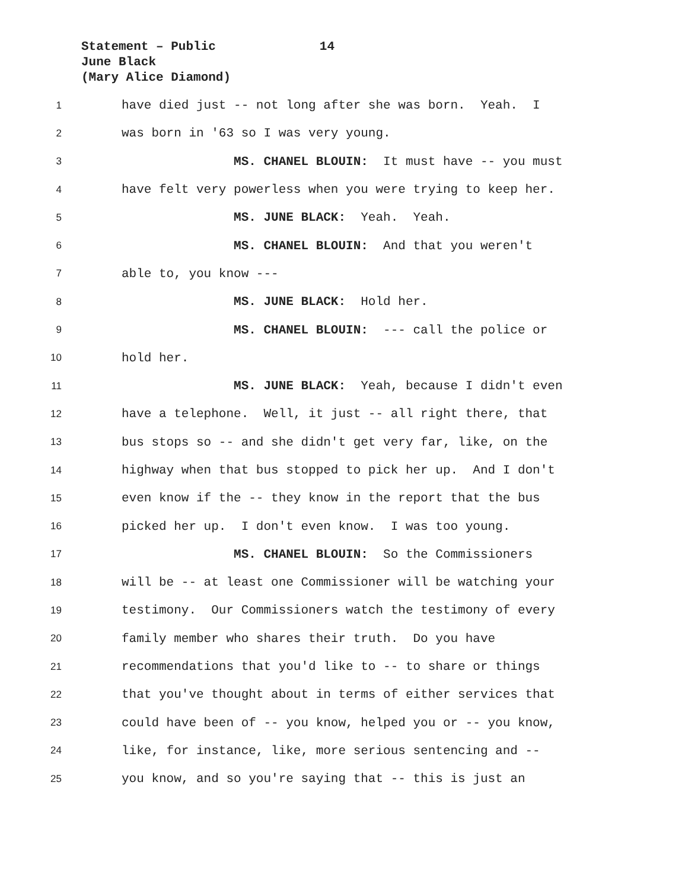Statement – Public 14
June Black
(Mary Alice Diamond)
1 have died just -- not long after she was born. Yeah. I
2 was born in '63 so I was very young.
3 MS. CHANEL BLOUIN: It must have -- you must
4 have felt very powerless when you were trying to keep her.
5 MS. JUNE BLACK: Yeah. Yeah.
6 MS. CHANEL BLOUIN: And that you weren't
7 able to, you know ---
8 MS. JUNE BLACK: Hold her.
9 MS. CHANEL BLOUIN: --- call the police or
10 hold her.
11 MS. JUNE BLACK: Yeah, because I didn't even
12 have a telephone. Well, it just -- all right there, that
13 bus stops so -- and she didn't get very far, like, on the
14 highway when that bus stopped to pick her up. And I don't
15 even know if the -- they know in the report that the bus
16 picked her up. I don't even know. I was too young.
17 MS. CHANEL BLOUIN: So the Commissioners
18 will be -- at least one Commissioner will be watching your
19 testimony. Our Commissioners watch the testimony of every
20 family member who shares their truth. Do you have
21 recommendations that you'd like to -- to share or things
22 that you've thought about in terms of either services that
23 could have been of -- you know, helped you or -- you know,
24 like, for instance, like, more serious sentencing and --
25 you know, and so you're saying that -- this is just an